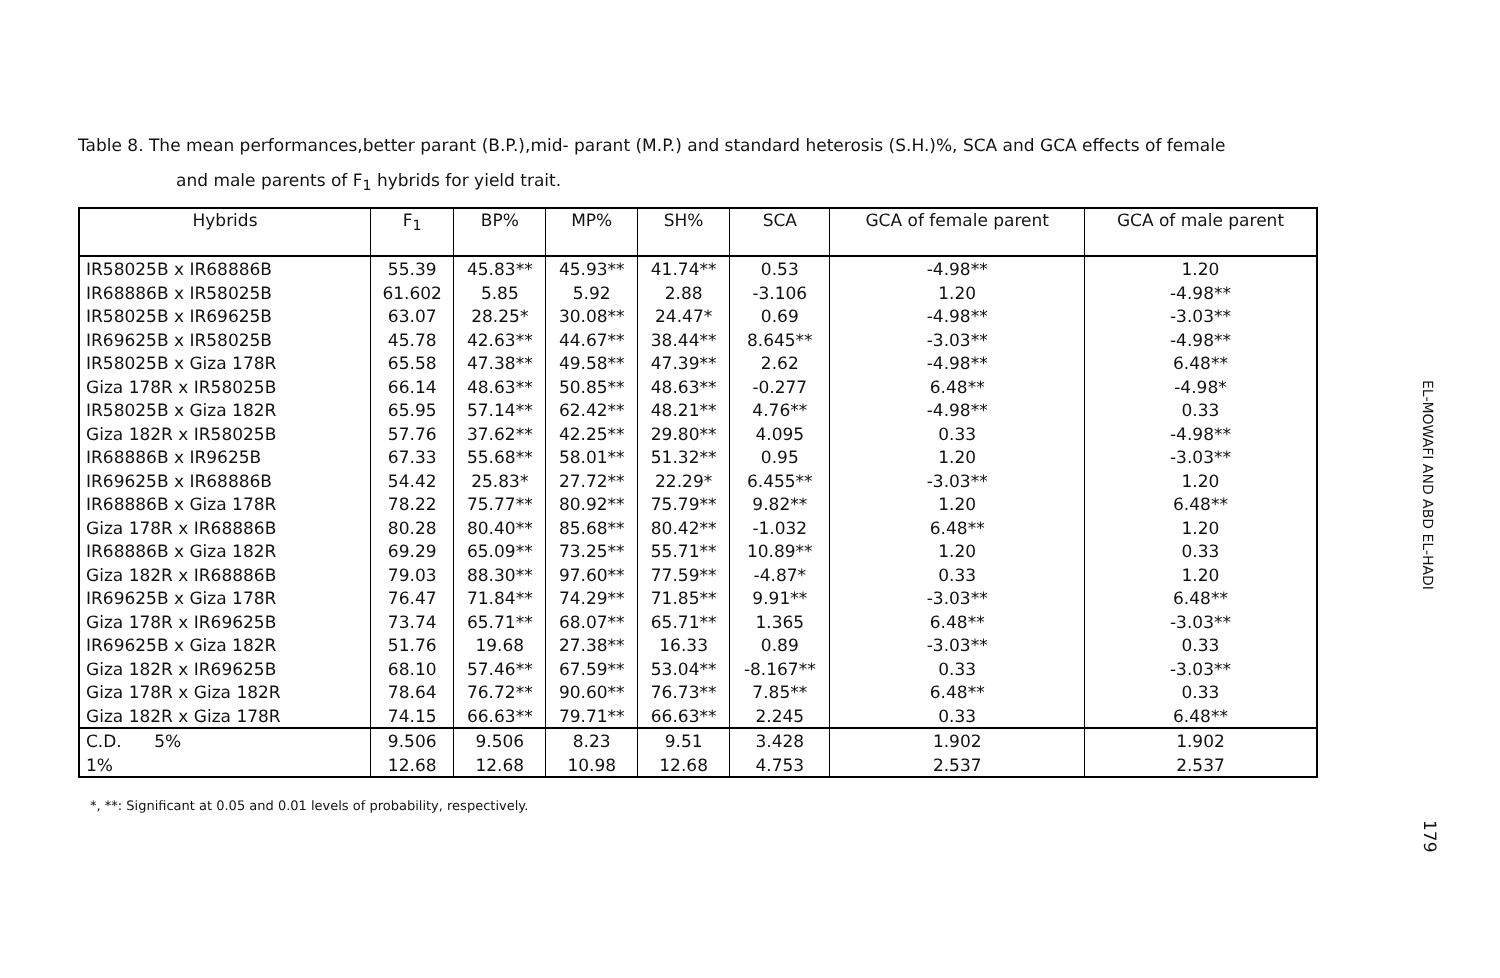Table 8. The mean performances,better parant (B.P.),mid- parant (M.P.) and standard heterosis (S.H.)%, SCA and GCA effects of female
and male parents of F<sub>1</sub> hybrids for yield trait.
| Hybrids | F<sub>1</sub> | BP% | MP% | SH% | SCA | GCA of female parent | GCA of male parent |
| --- | --- | --- | --- | --- | --- | --- | --- |
| IR58025B x IR68886B | 55.39 | 45.83** | 45.93** | 41.74** | 0.53 | -4.98** | 1.20 |
| IR68886B x IR58025B | 61.602 | 5.85 | 5.92 | 2.88 | -3.106 | 1.20 | -4.98** |
| IR58025B x IR69625B | 63.07 | 28.25* | 30.08** | 24.47* | 0.69 | -4.98** | -3.03** |
| IR69625B x IR58025B | 45.78 | 42.63** | 44.67** | 38.44** | 8.645** | -3.03** | -4.98** |
| IR58025B x Giza 178R | 65.58 | 47.38** | 49.58** | 47.39** | 2.62 | -4.98** | 6.48** |
| Giza 178R x IR58025B | 66.14 | 48.63** | 50.85** | 48.63** | -0.277 | 6.48** | -4.98* |
| IR58025B x Giza 182R | 65.95 | 57.14** | 62.42** | 48.21** | 4.76** | -4.98** | 0.33 |
| Giza 182R x IR58025B | 57.76 | 37.62** | 42.25** | 29.80** | 4.095 | 0.33 | -4.98** |
| IR68886B x IR9625B | 67.33 | 55.68** | 58.01** | 51.32** | 0.95 | 1.20 | -3.03** |
| IR69625B x IR68886B | 54.42 | 25.83* | 27.72** | 22.29* | 6.455** | -3.03** | 1.20 |
| IR68886B x Giza 178R | 78.22 | 75.77** | 80.92** | 75.79** | 9.82** | 1.20 | 6.48** |
| Giza 178R x IR68886B | 80.28 | 80.40** | 85.68** | 80.42** | -1.032 | 6.48** | 1.20 |
| IR68886B x Giza 182R | 69.29 | 65.09** | 73.25** | 55.71** | 10.89** | 1.20 | 0.33 |
| Giza 182R x IR68886B | 79.03 | 88.30** | 97.60** | 77.59** | -4.87* | 0.33 | 1.20 |
| IR69625B x Giza 178R | 76.47 | 71.84** | 74.29** | 71.85** | 9.91** | -3.03** | 6.48** |
| Giza 178R x IR69625B | 73.74 | 65.71** | 68.07** | 65.71** | 1.365 | 6.48** | -3.03** |
| IR69625B x Giza 182R | 51.76 | 19.68 | 27.38** | 16.33 | 0.89 | -3.03** | 0.33 |
| Giza 182R x IR69625B | 68.10 | 57.46** | 67.59** | 53.04** | -8.167** | 0.33 | -3.03** |
| Giza 178R x Giza 182R | 78.64 | 76.72** | 90.60** | 76.73** | 7.85** | 6.48** | 0.33 |
| Giza 182R x Giza 178R | 74.15 | 66.63** | 79.71** | 66.63** | 2.245 | 0.33 | 6.48** |
| C.D. 5% | 9.506 | 9.506 | 8.23 | 9.51 | 3.428 | 1.902 | 1.902 |
| 1% | 12.68 | 12.68 | 10.98 | 12.68 | 4.753 | 2.537 | 2.537 |
*, **: Significant at 0.05 and 0.01 levels of probability, respectively.
EL-MOWAFI AND ABD EL-HADI
179